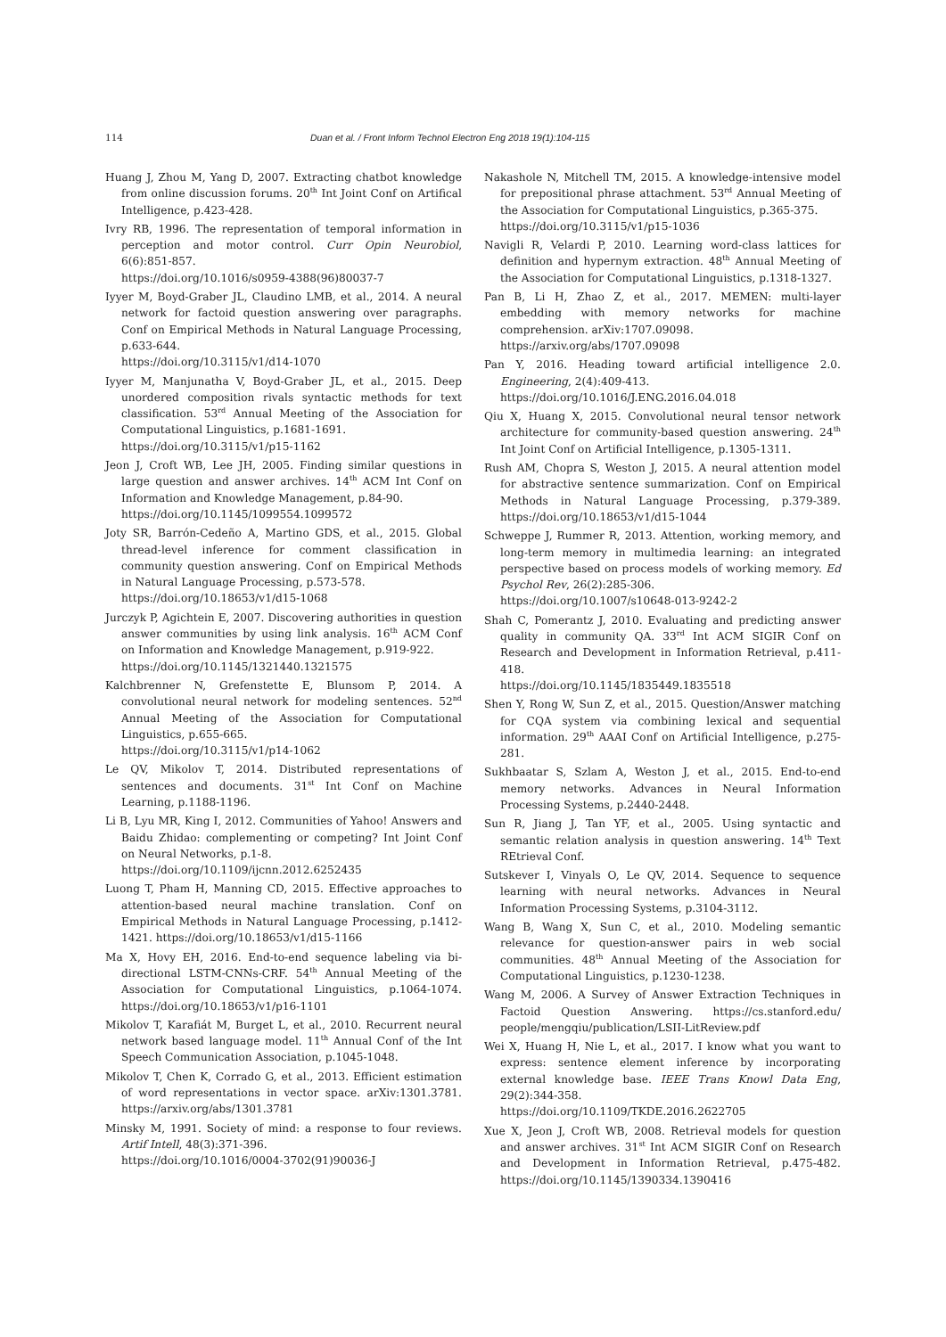114 Duan et al. / Front Inform Technol Electron Eng 2018 19(1):104-115
Huang J, Zhou M, Yang D, 2007. Extracting chatbot knowledge from online discussion forums. 20<sup>th</sup> Int Joint Conf on Artifical Intelligence, p.423-428.
Ivry RB, 1996. The representation of temporal information in perception and motor control. Curr Opin Neurobiol, 6(6):851-857.
https://doi.org/10.1016/s0959-4388(96)80037-7
Iyyer M, Boyd-Graber JL, Claudino LMB, et al., 2014. A neural network for factoid question answering over paragraphs. Conf on Empirical Methods in Natural Language Processing, p.633-644.
https://doi.org/10.3115/v1/d14-1070
Iyyer M, Manjunatha V, Boyd-Graber JL, et al., 2015. Deep unordered composition rivals syntactic methods for text classification. 53<sup>rd</sup> Annual Meeting of the Association for Computational Linguistics, p.1681-1691.
https://doi.org/10.3115/v1/p15-1162
Jeon J, Croft WB, Lee JH, 2005. Finding similar questions in large question and answer archives. 14<sup>th</sup> ACM Int Conf on Information and Knowledge Management, p.84-90.
https://doi.org/10.1145/1099554.1099572
Joty SR, Barrón-Cedeño A, Martino GDS, et al., 2015. Global thread-level inference for comment classification in community question answering. Conf on Empirical Methods in Natural Language Processing, p.573-578.
https://doi.org/10.18653/v1/d15-1068
Jurczyk P, Agichtein E, 2007. Discovering authorities in question answer communities by using link analysis. 16<sup>th</sup> ACM Conf on Information and Knowledge Management, p.919-922.
https://doi.org/10.1145/1321440.1321575
Kalchbrenner N, Grefenstette E, Blunsom P, 2014. A convolutional neural network for modeling sentences. 52<sup>nd</sup> Annual Meeting of the Association for Computational Linguistics, p.655-665.
https://doi.org/10.3115/v1/p14-1062
Le QV, Mikolov T, 2014. Distributed representations of sentences and documents. 31<sup>st</sup> Int Conf on Machine Learning, p.1188-1196.
Li B, Lyu MR, King I, 2012. Communities of Yahoo! Answers and Baidu Zhidao: complementing or competing? Int Joint Conf on Neural Networks, p.1-8.
https://doi.org/10.1109/ijcnn.2012.6252435
Luong T, Pham H, Manning CD, 2015. Effective approaches to attention-based neural machine translation. Conf on Empirical Methods in Natural Language Processing, p.1412-1421. https://doi.org/10.18653/v1/d15-1166
Ma X, Hovy EH, 2016. End-to-end sequence labeling via bi-directional LSTM-CNNs-CRF. 54<sup>th</sup> Annual Meeting of the Association for Computational Linguistics, p.1064-1074. https://doi.org/10.18653/v1/p16-1101
Mikolov T, Karafiát M, Burget L, et al., 2010. Recurrent neural network based language model. 11<sup>th</sup> Annual Conf of the Int Speech Communication Association, p.1045-1048.
Mikolov T, Chen K, Corrado G, et al., 2013. Efficient estimation of word representations in vector space. arXiv:1301.3781. https://arxiv.org/abs/1301.3781
Minsky M, 1991. Society of mind: a response to four reviews. Artif Intell, 48(3):371-396.
https://doi.org/10.1016/0004-3702(91)90036-J
Nakashole N, Mitchell TM, 2015. A knowledge-intensive model for prepositional phrase attachment. 53<sup>rd</sup> Annual Meeting of the Association for Computational Linguistics, p.365-375.
https://doi.org/10.3115/v1/p15-1036
Navigli R, Velardi P, 2010. Learning word-class lattices for definition and hypernym extraction. 48<sup>th</sup> Annual Meeting of the Association for Computational Linguistics, p.1318-1327.
Pan B, Li H, Zhao Z, et al., 2017. MEMEN: multi-layer embedding with memory networks for machine comprehension. arXiv:1707.09098.
https://arxiv.org/abs/1707.09098
Pan Y, 2016. Heading toward artificial intelligence 2.0. Engineering, 2(4):409-413.
https://doi.org/10.1016/J.ENG.2016.04.018
Qiu X, Huang X, 2015. Convolutional neural tensor network architecture for community-based question answering. 24<sup>th</sup> Int Joint Conf on Artificial Intelligence, p.1305-1311.
Rush AM, Chopra S, Weston J, 2015. A neural attention model for abstractive sentence summarization. Conf on Empirical Methods in Natural Language Processing, p.379-389. https://doi.org/10.18653/v1/d15-1044
Schweppe J, Rummer R, 2013. Attention, working memory, and long-term memory in multimedia learning: an integrated perspective based on process models of working memory. Ed Psychol Rev, 26(2):285-306.
https://doi.org/10.1007/s10648-013-9242-2
Shah C, Pomerantz J, 2010. Evaluating and predicting answer quality in community QA. 33<sup>rd</sup> Int ACM SIGIR Conf on Research and Development in Information Retrieval, p.411-418.
https://doi.org/10.1145/1835449.1835518
Shen Y, Rong W, Sun Z, et al., 2015. Question/Answer matching for CQA system via combining lexical and sequential information. 29<sup>th</sup> AAAI Conf on Artificial Intelligence, p.275-281.
Sukhbaatar S, Szlam A, Weston J, et al., 2015. End-to-end memory networks. Advances in Neural Information Processing Systems, p.2440-2448.
Sun R, Jiang J, Tan YF, et al., 2005. Using syntactic and semantic relation analysis in question answering. 14<sup>th</sup> Text REtrieval Conf.
Sutskever I, Vinyals O, Le QV, 2014. Sequence to sequence learning with neural networks. Advances in Neural Information Processing Systems, p.3104-3112.
Wang B, Wang X, Sun C, et al., 2010. Modeling semantic relevance for question-answer pairs in web social communities. 48<sup>th</sup> Annual Meeting of the Association for Computational Linguistics, p.1230-1238.
Wang M, 2006. A Survey of Answer Extraction Techniques in Factoid Question Answering. https://cs.stanford.edu/ people/mengqiu/publication/LSII-LitReview.pdf
Wei X, Huang H, Nie L, et al., 2017. I know what you want to express: sentence element inference by incorporating external knowledge base. IEEE Trans Knowl Data Eng, 29(2):344-358.
https://doi.org/10.1109/TKDE.2016.2622705
Xue X, Jeon J, Croft WB, 2008. Retrieval models for question and answer archives. 31<sup>st</sup> Int ACM SIGIR Conf on Research and Development in Information Retrieval, p.475-482. https://doi.org/10.1145/1390334.1390416